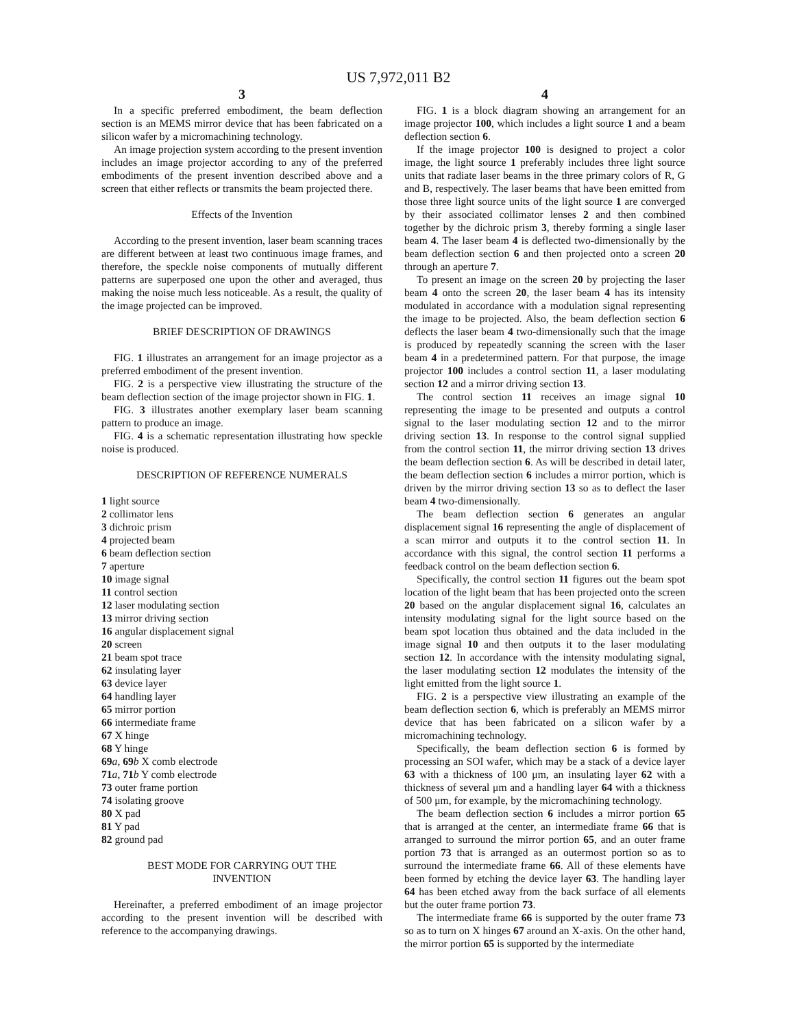US 7,972,011 B2
3
In a specific preferred embodiment, the beam deflection section is an MEMS mirror device that has been fabricated on a silicon wafer by a micromachining technology.
An image projection system according to the present invention includes an image projector according to any of the preferred embodiments of the present invention described above and a screen that either reflects or transmits the beam projected there.
Effects of the Invention
According to the present invention, laser beam scanning traces are different between at least two continuous image frames, and therefore, the speckle noise components of mutually different patterns are superposed one upon the other and averaged, thus making the noise much less noticeable. As a result, the quality of the image projected can be improved.
BRIEF DESCRIPTION OF DRAWINGS
FIG. 1 illustrates an arrangement for an image projector as a preferred embodiment of the present invention.
FIG. 2 is a perspective view illustrating the structure of the beam deflection section of the image projector shown in FIG. 1.
FIG. 3 illustrates another exemplary laser beam scanning pattern to produce an image.
FIG. 4 is a schematic representation illustrating how speckle noise is produced.
DESCRIPTION OF REFERENCE NUMERALS
1 light source
2 collimator lens
3 dichroic prism
4 projected beam
6 beam deflection section
7 aperture
10 image signal
11 control section
12 laser modulating section
13 mirror driving section
16 angular displacement signal
20 screen
21 beam spot trace
62 insulating layer
63 device layer
64 handling layer
65 mirror portion
66 intermediate frame
67 X hinge
68 Y hinge
69 a, 69 b X comb electrode
71 a, 71 b Y comb electrode
73 outer frame portion
74 isolating groove
80 X pad
81 Y pad
82 ground pad
BEST MODE FOR CARRYING OUT THE
INVENTION
Hereinafter, a preferred embodiment of an image projector according to the present invention will be described with reference to the accompanying drawings.
4
FIG. 1 is a block diagram showing an arrangement for an image projector 100, which includes a light source 1 and a beam deflection section 6.
If the image projector 100 is designed to project a color image, the light source 1 preferably includes three light source units that radiate laser beams in the three primary colors of R, G and B, respectively. The laser beams that have been emitted from those three light source units of the light source 1 are converged by their associated collimator lenses 2 and then combined together by the dichroic prism 3, thereby forming a single laser beam 4. The laser beam 4 is deflected two-dimensionally by the beam deflection section 6 and then projected onto a screen 20 through an aperture 7.
To present an image on the screen 20 by projecting the laser beam 4 onto the screen 20, the laser beam 4 has its intensity modulated in accordance with a modulation signal representing the image to be projected. Also, the beam deflection section 6 deflects the laser beam 4 two-dimensionally such that the image is produced by repeatedly scanning the screen with the laser beam 4 in a predetermined pattern. For that purpose, the image projector 100 includes a control section 11, a laser modulating section 12 and a mirror driving section 13.
The control section 11 receives an image signal 10 representing the image to be presented and outputs a control signal to the laser modulating section 12 and to the mirror driving section 13. In response to the control signal supplied from the control section 11, the mirror driving section 13 drives the beam deflection section 6. As will be described in detail later, the beam deflection section 6 includes a mirror portion, which is driven by the mirror driving section 13 so as to deflect the laser beam 4 two-dimensionally.
The beam deflection section 6 generates an angular displacement signal 16 representing the angle of displacement of a scan mirror and outputs it to the control section 11. In accordance with this signal, the control section 11 performs a feedback control on the beam deflection section 6.
Specifically, the control section 11 figures out the beam spot location of the light beam that has been projected onto the screen 20 based on the angular displacement signal 16, calculates an intensity modulating signal for the light source based on the beam spot location thus obtained and the data included in the image signal 10 and then outputs it to the laser modulating section 12. In accordance with the intensity modulating signal, the laser modulating section 12 modulates the intensity of the light emitted from the light source 1.
FIG. 2 is a perspective view illustrating an example of the beam deflection section 6, which is preferably an MEMS mirror device that has been fabricated on a silicon wafer by a micromachining technology.
Specifically, the beam deflection section 6 is formed by processing an SOI wafer, which may be a stack of a device layer 63 with a thickness of 100 μm, an insulating layer 62 with a thickness of several μm and a handling layer 64 with a thickness of 500 μm, for example, by the micromachining technology.
The beam deflection section 6 includes a mirror portion 65 that is arranged at the center, an intermediate frame 66 that is arranged to surround the mirror portion 65, and an outer frame portion 73 that is arranged as an outermost portion so as to surround the intermediate frame 66. All of these elements have been formed by etching the device layer 63. The handling layer 64 has been etched away from the back surface of all elements but the outer frame portion 73.
The intermediate frame 66 is supported by the outer frame 73 so as to turn on X hinges 67 around an X-axis. On the other hand, the mirror portion 65 is supported by the intermediate